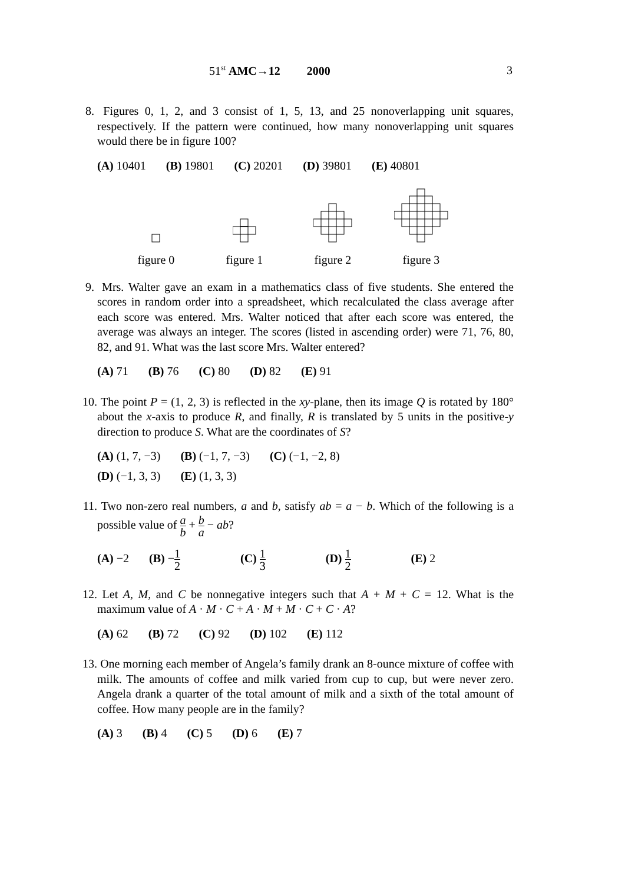51<sup>st</sup> AMC→12 2000 3
8. Figures 0, 1, 2, and 3 consist of 1, 5, 13, and 25 nonoverlapping unit squares, respectively. If the pattern were continued, how many nonoverlapping unit squares would there be in figure 100?
(A) 10401 (B) 19801 (C) 20201 (D) 39801 (E) 40801
figure 0 figure 1 figure 2 figure 3
9. Mrs. Walter gave an exam in a mathematics class of five students. She entered the scores in random order into a spreadsheet, which recalculated the class average after each score was entered. Mrs. Walter noticed that after each score was entered, the average was always an integer. The scores (listed in ascending order) were 71, 76, 80, 82, and 91. What was the last score Mrs. Walter entered?
(A) 71 (B) 76 (C) 80 (D) 82 (E) 91
10.
The point P = (1, 2, 3) is reflected in the xy-plane, then its image Q is rotated by 180° about the x-axis to produce R, and finally, R is translated by 5 units in the positive-y direction to produce S. What are the coordinates of S?
(A) (1, 7, −3) (B) (−1, 7, −3) (C) (−1, −2, 8)
(D) (−1, 3, 3) (E) (1, 3, 3)
11.
Two non-zero real numbers, a and b, satisfy ab = a − b. Which of the following is a possible value of a b + b a − ab?
(A) −2 (B) −1 2 (C) 1 3 (D) 1 2 (E) 2
12.
Let A, M, and C be nonnegative integers such that A + M + C = 12. What is the maximum value of A · M · C + A · M + M · C + C · A?
(A) 62 (B) 72 (C) 92 (D) 102 (E) 112
13.
One morning each member of Angela’s family drank an 8-ounce mixture of coffee with milk. The amounts of coffee and milk varied from cup to cup, but were never zero. Angela drank a quarter of the total amount of milk and a sixth of the total amount of coffee. How many people are in the family?
(A) 3 (B) 4 (C) 5 (D) 6 (E) 7